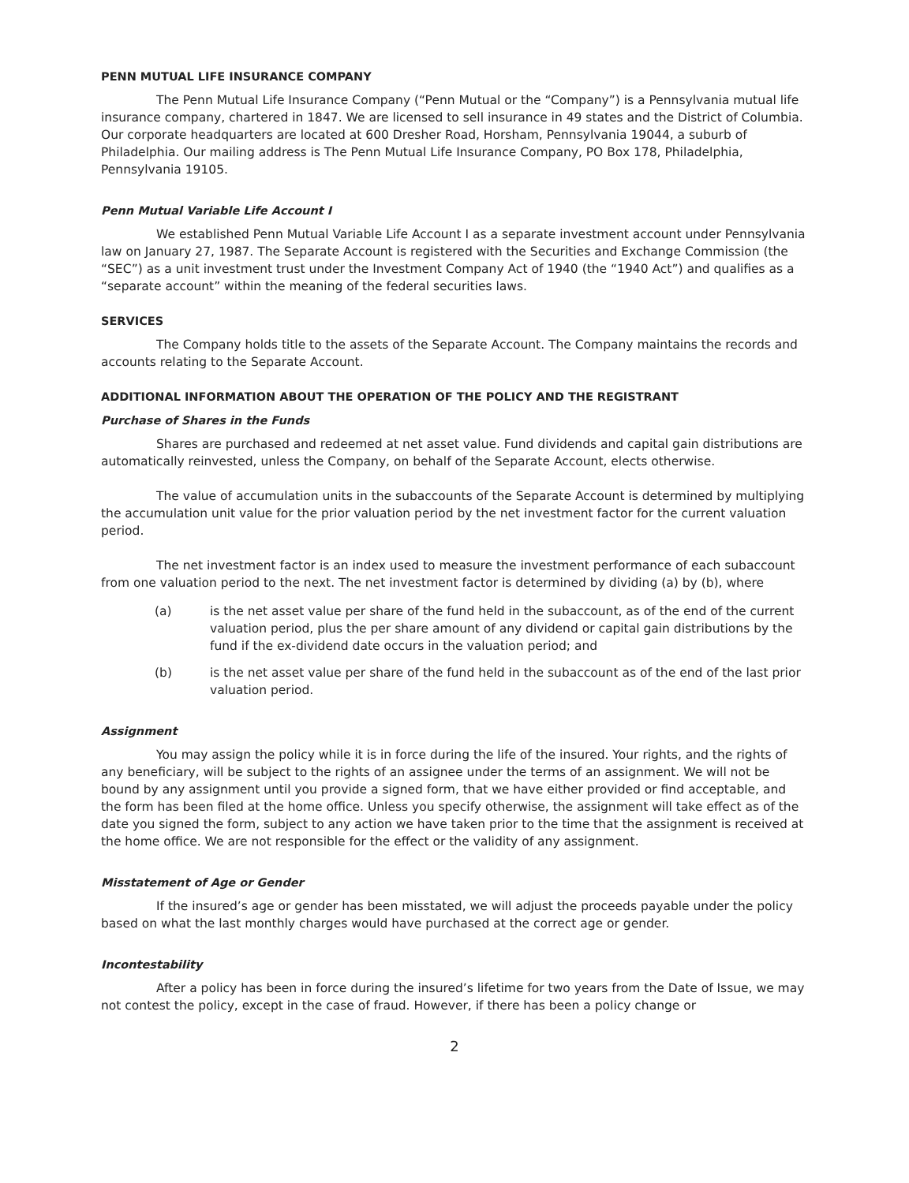PENN MUTUAL LIFE INSURANCE COMPANY
The Penn Mutual Life Insurance Company (“Penn Mutual or the “Company”) is a Pennsylvania mutual life insurance company, chartered in 1847. We are licensed to sell insurance in 49 states and the District of Columbia. Our corporate headquarters are located at 600 Dresher Road, Horsham, Pennsylvania 19044, a suburb of Philadelphia. Our mailing address is The Penn Mutual Life Insurance Company, PO Box 178, Philadelphia, Pennsylvania 19105.
Penn Mutual Variable Life Account I
We established Penn Mutual Variable Life Account I as a separate investment account under Pennsylvania law on January 27, 1987. The Separate Account is registered with the Securities and Exchange Commission (the “SEC”) as a unit investment trust under the Investment Company Act of 1940 (the “1940 Act”) and qualifies as a “separate account” within the meaning of the federal securities laws.
SERVICES
The Company holds title to the assets of the Separate Account. The Company maintains the records and accounts relating to the Separate Account.
ADDITIONAL INFORMATION ABOUT THE OPERATION OF THE POLICY AND THE REGISTRANT
Purchase of Shares in the Funds
Shares are purchased and redeemed at net asset value. Fund dividends and capital gain distributions are automatically reinvested, unless the Company, on behalf of the Separate Account, elects otherwise.
The value of accumulation units in the subaccounts of the Separate Account is determined by multiplying the accumulation unit value for the prior valuation period by the net investment factor for the current valuation period.
The net investment factor is an index used to measure the investment performance of each subaccount from one valuation period to the next. The net investment factor is determined by dividing (a) by (b), where
(a) is the net asset value per share of the fund held in the subaccount, as of the end of the current valuation period, plus the per share amount of any dividend or capital gain distributions by the fund if the ex-dividend date occurs in the valuation period; and
(b) is the net asset value per share of the fund held in the subaccount as of the end of the last prior valuation period.
Assignment
You may assign the policy while it is in force during the life of the insured. Your rights, and the rights of any beneficiary, will be subject to the rights of an assignee under the terms of an assignment. We will not be bound by any assignment until you provide a signed form, that we have either provided or find acceptable, and the form has been filed at the home office. Unless you specify otherwise, the assignment will take effect as of the date you signed the form, subject to any action we have taken prior to the time that the assignment is received at the home office. We are not responsible for the effect or the validity of any assignment.
Misstatement of Age or Gender
If the insured’s age or gender has been misstated, we will adjust the proceeds payable under the policy based on what the last monthly charges would have purchased at the correct age or gender.
Incontestability
After a policy has been in force during the insured’s lifetime for two years from the Date of Issue, we may not contest the policy, except in the case of fraud. However, if there has been a policy change or
2